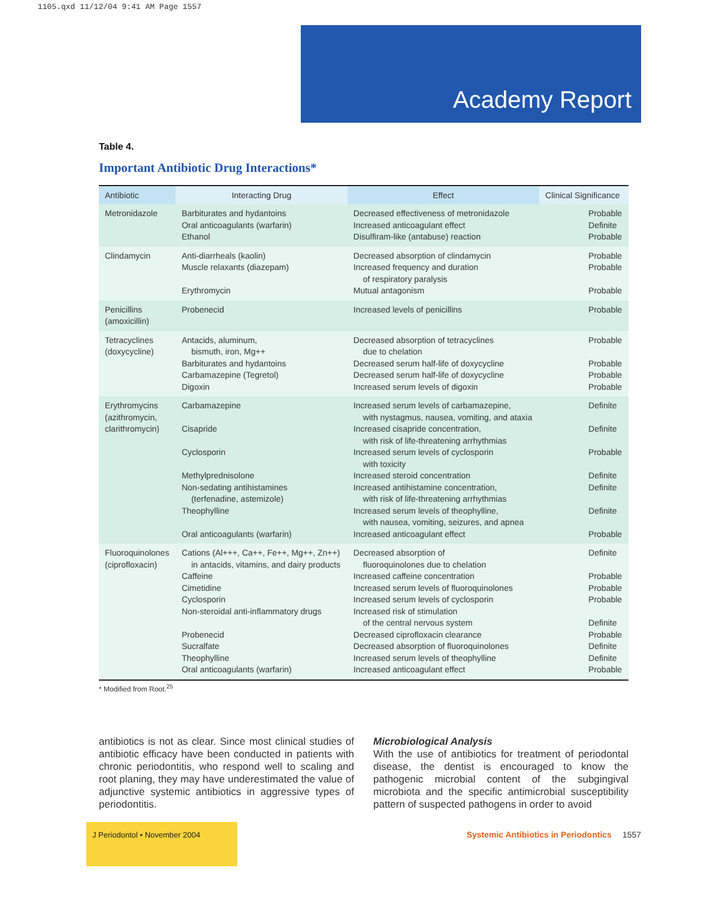1105.qxd 11/12/04 9:41 AM Page 1557
Academy Report
Table 4.
Important Antibiotic Drug Interactions*
| Antibiotic | Interacting Drug | Effect | Clinical Significance |
| --- | --- | --- | --- |
| Metronidazole | Barbiturates and hydantoins Oral anticoagulants (warfarin) Ethanol | Decreased effectiveness of metronidazole Increased anticoagulant effect Disulfiram-like (antabuse) reaction | Probable Definite Probable |
| Clindamycin | Anti-diarrheals (kaolin) Muscle relaxants (diazepam) Erythromycin | Decreased absorption of clindamycin Increased frequency and duration of respiratory paralysis Mutual antagonism | Probable Probable Probable |
| Penicillins (amoxicillin) | Probenecid | Increased levels of penicillins | Probable |
| Tetracyclines (doxycycline) | Antacids, aluminum, bismuth, iron, Mg++ Barbiturates and hydantoins Carbamazepine (Tegretol) Digoxin | Decreased absorption of tetracyclines due to chelation Decreased serum half-life of doxycycline Decreased serum half-life of doxycycline Increased serum levels of digoxin | Probable Probable Probable Probable |
| Erythromycins (azithromycin, clarithromycin) | Carbamazepine Cisapride Cyclosporin Methylprednisolone Non-sedating antihistamines (terfenadine, astemizole) Theophylline Oral anticoagulants (warfarin) | Increased serum levels of carbamazepine, with nystagmus, nausea, vomiting, and ataxia Increased cisapride concentration, with risk of life-threatening arrhythmias Increased serum levels of cyclosporin with toxicity Increased steroid concentration Increased antihistamine concentration, with risk of life-threatening arrhythmias Increased serum levels of theophylline, with nausea, vomiting, seizures, and apnea Increased anticoagulant effect | Definite Definite Probable Definite Definite Definite Probable |
| Fluoroquinolones (ciprofloxacin) | Cations (Al+++, Ca++, Fe++, Mg++, Zn++) in antacids, vitamins, and dairy products Caffeine Cimetidine Cyclosporin Non-steroidal anti-inflammatory drugs Probenecid Sucralfate Theophylline Oral anticoagulants (warfarin) | Decreased absorption of fluoroquinolones due to chelation Increased caffeine concentration Increased serum levels of fluoroquinolones Increased serum levels of cyclosporin Increased risk of stimulation of the central nervous system Decreased ciprofloxacin clearance Decreased absorption of fluoroquinolones Increased serum levels of theophylline Increased anticoagulant effect | Definite Probable Probable Probable Definite Probable Definite Definite Probable |
* Modified from Root.<sup>25</sup>
antibiotics is not as clear. Since most clinical studies of antibiotic efficacy have been conducted in patients with chronic periodontitis, who respond well to scaling and root planing, they may have underestimated the value of adjunctive systemic antibiotics in aggressive types of periodontitis.
Microbiological Analysis
With the use of antibiotics for treatment of periodontal disease, the dentist is encouraged to know the pathogenic microbial content of the subgingival microbiota and the specific antimicrobial susceptibility pattern of suspected pathogens in order to avoid
J Periodontol • November 2004
Systemic Antibiotics in Periodontics 1557